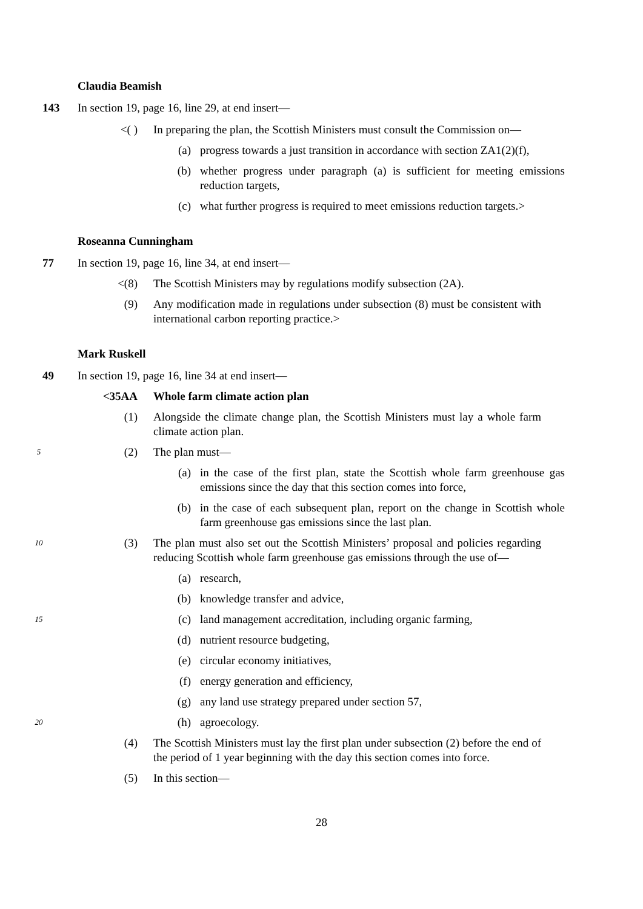Claudia Beamish
143 In section 19, page 16, line 29, at end insert—
<( ) In preparing the plan, the Scottish Ministers must consult the Commission on—
(a) progress towards a just transition in accordance with section ZA1(2)(f),
(b) whether progress under paragraph (a) is sufficient for meeting emissions reduction targets,
(c) what further progress is required to meet emissions reduction targets.>
Roseanna Cunningham
77 In section 19, page 16, line 34, at end insert—
<(8) The Scottish Ministers may by regulations modify subsection (2A).
(9) Any modification made in regulations under subsection (8) must be consistent with international carbon reporting practice.>
Mark Ruskell
49 In section 19, page 16, line 34 at end insert—
<35AA Whole farm climate action plan
(1) Alongside the climate change plan, the Scottish Ministers must lay a whole farm climate action plan.
5
(2) The plan must—
(a) in the case of the first plan, state the Scottish whole farm greenhouse gas emissions since the day that this section comes into force,
(b) in the case of each subsequent plan, report on the change in Scottish whole farm greenhouse gas emissions since the last plan.
10
(3) The plan must also set out the Scottish Ministers’ proposal and policies regarding reducing Scottish whole farm greenhouse gas emissions through the use of—
(a) research,
(b) knowledge transfer and advice,
15
(c) land management accreditation, including organic farming,
(d) nutrient resource budgeting,
(e) circular economy initiatives,
(f) energy generation and efficiency,
(g) any land use strategy prepared under section 57,
20
(h) agroecology.
(4) The Scottish Ministers must lay the first plan under subsection (2) before the end of the period of 1 year beginning with the day this section comes into force.
(5) In this section—
28